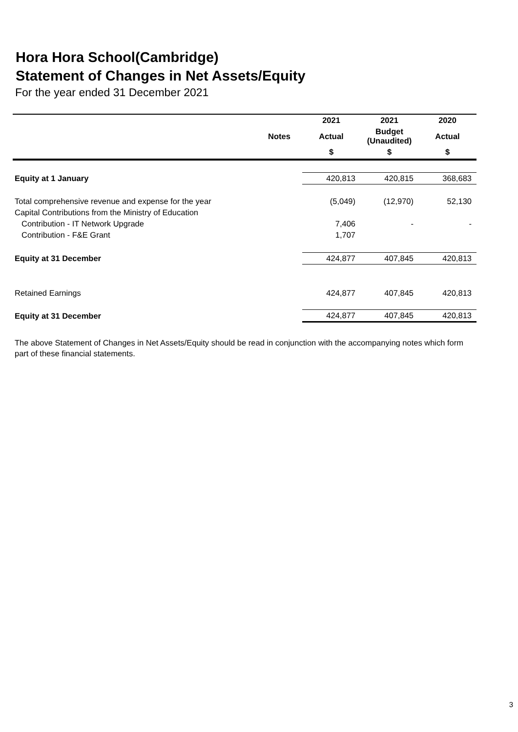Hora Hora School(Cambridge)
Statement of Changes in Net Assets/Equity
For the year ended 31 December 2021
| | | 2021 | 2021 | 2020 |
| --- | --- | --- | --- | --- |
| | Notes | Actual | Budget (Unaudited) | Actual |
| | | $ | $ | $ |
| Equity at 1 January | | 420,813 | 420,815 | 368,683 |
| Total comprehensive revenue and expense for the year | | (5,049) | (12,970) | 52,130 |
| Capital Contributions from the Ministry of Education | | | | |
| Contribution - IT Network Upgrade | | 7,406 | - | - |
| Contribution - F&E Grant | | 1,707 | | |
| Equity at 31 December | | 424,877 | 407,845 | 420,813 |
| Retained Earnings | | 424,877 | 407,845 | 420,813 |
| Equity at 31 December | | 424,877 | 407,845 | 420,813 |
The above Statement of Changes in Net Assets/Equity should be read in conjunction with the accompanying notes which form part of these financial statements.
3